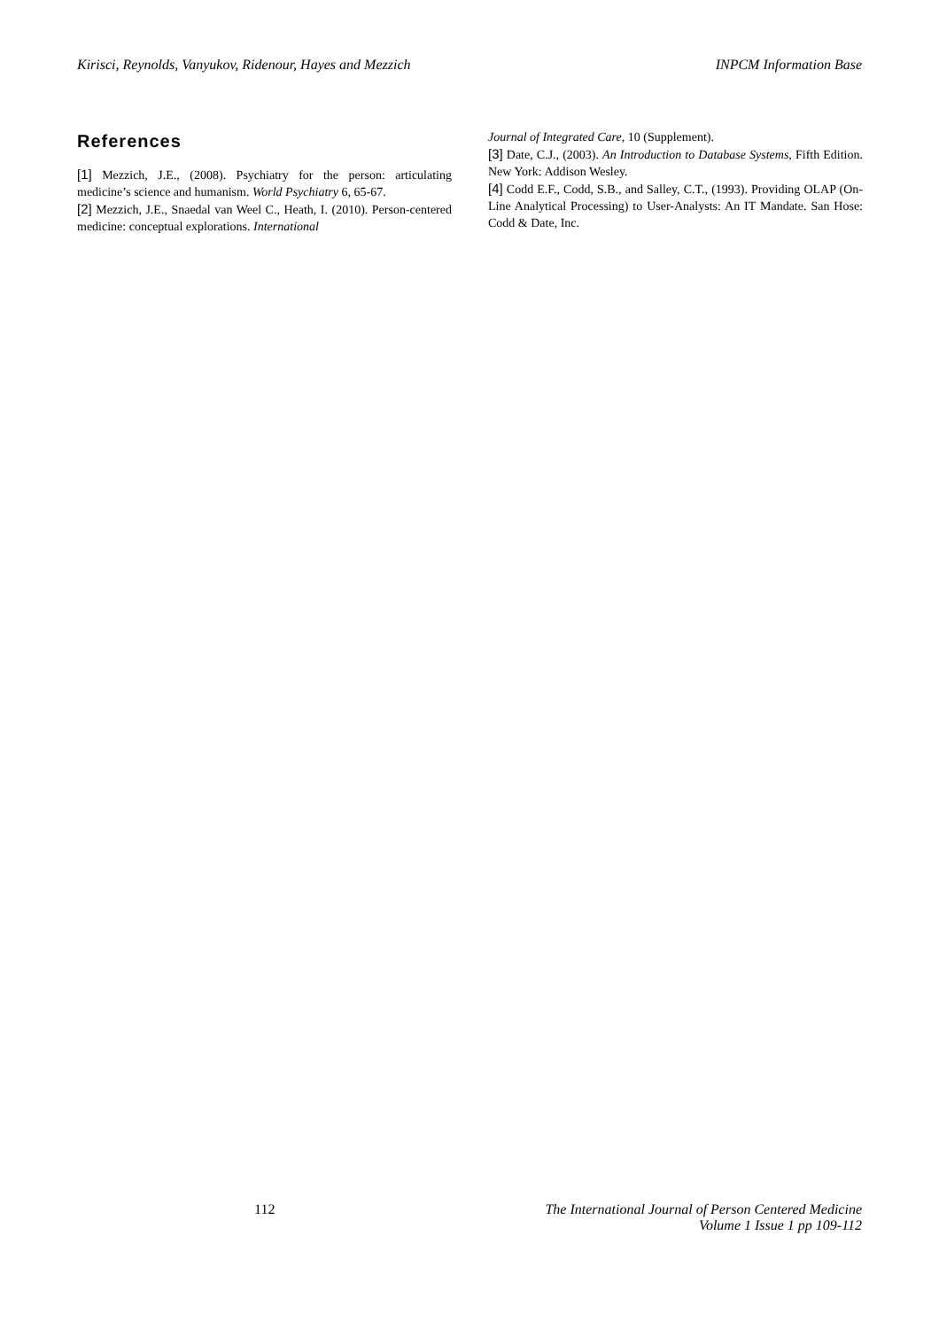Kirisci, Reynolds, Vanyukov, Ridenour, Hayes and Mezzich INPCM Information Base
References
[1] Mezzich, J.E., (2008). Psychiatry for the person: articulating medicine’s science and humanism. World Psychiatry 6, 65-67.
[2] Mezzich, J.E., Snaedal van Weel C., Heath, I. (2010). Person-centered medicine: conceptual explorations. International
Journal of Integrated Care, 10 (Supplement).
[3] Date, C.J., (2003). An Introduction to Database Systems, Fifth Edition. New York: Addison Wesley.
[4] Codd E.F., Codd, S.B., and Salley, C.T., (1993). Providing OLAP (On-Line Analytical Processing) to User-Analysts: An IT Mandate. San Hose: Codd & Date, Inc.
112 The International Journal of Person Centered Medicine
Volume 1 Issue 1 pp 109-112